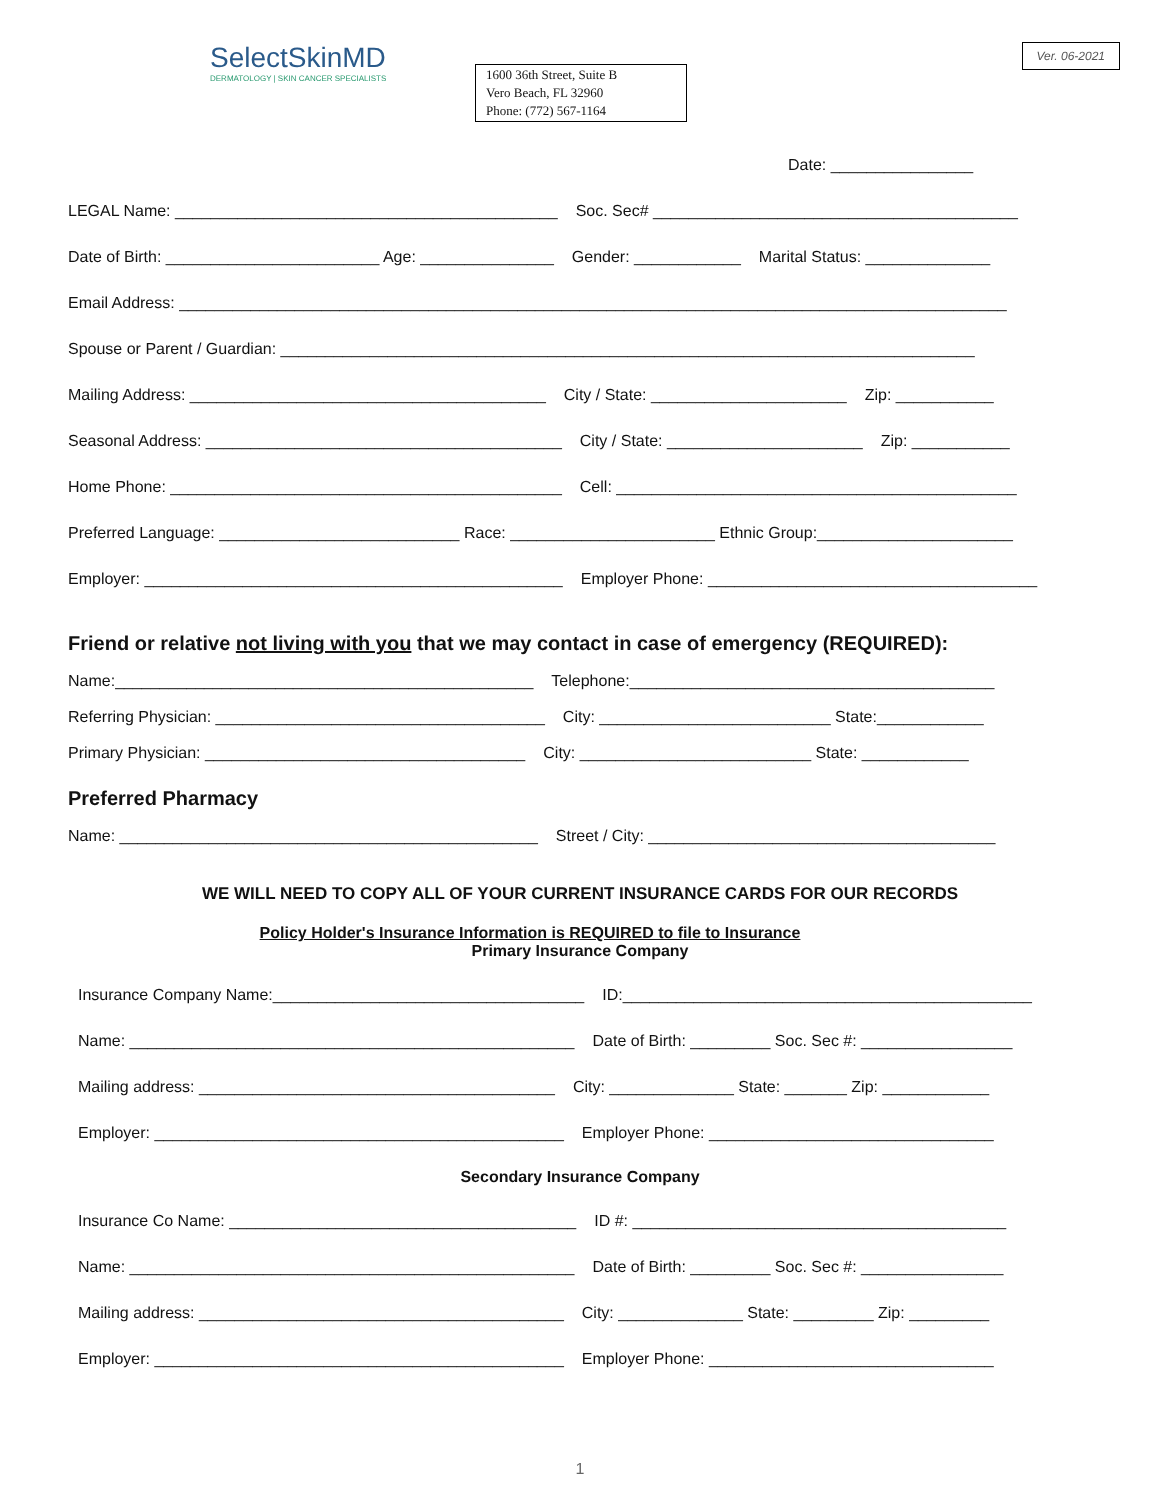SelectSkinMD
DERMATOLOGY | SKIN CANCER SPECIALISTS
1600 36th Street, Suite B
Vero Beach, FL 32960
Phone: (772) 567-1164
Ver. 06-2021
Date: ________________
LEGAL Name: ___________________________________________ Soc. Sec# _________________________________________
Date of Birth: ________________________ Age: _______________ Gender: ____________ Marital Status: ______________
Email Address: _____________________________________________________________________________________________
Spouse or Parent / Guardian: ______________________________________________________________________________
Mailing Address: ________________________________________ City / State: ______________________ Zip: ___________
Seasonal Address: ________________________________________ City / State: ______________________ Zip: ___________
Home Phone: ____________________________________________ Cell: _____________________________________________
Preferred Language: ___________________________ Race: _______________________ Ethnic Group:______________________
Employer: _______________________________________________ Employer Phone: _____________________________________
Friend or relative not living with you that we may contact in case of emergency (REQUIRED):
Name:_______________________________________________ Telephone:_________________________________________
Referring Physician: _____________________________________ City: __________________________ State:____________
Primary Physician: ____________________________________ City: __________________________ State: ____________
Preferred Pharmacy
Name: _______________________________________________ Street / City: _______________________________________
WE WILL NEED TO COPY ALL OF YOUR CURRENT INSURANCE CARDS FOR OUR RECORDS
Policy Holder's Insurance Information is REQUIRED to file to Insurance
Primary Insurance Company
Insurance Company Name:___________________________________ ID:______________________________________________
Name: __________________________________________________ Date of Birth: _________ Soc. Sec #: _________________
Mailing address: ________________________________________ City: ______________ State: _______ Zip: ____________
Employer: ______________________________________________ Employer Phone: ________________________________
Secondary Insurance Company
Insurance Co Name: _______________________________________ ID #: __________________________________________
Name: __________________________________________________ Date of Birth: _________ Soc. Sec #: ________________
Mailing address: _________________________________________ City: ______________ State: _________ Zip: _________
Employer: ______________________________________________ Employer Phone: ________________________________
1